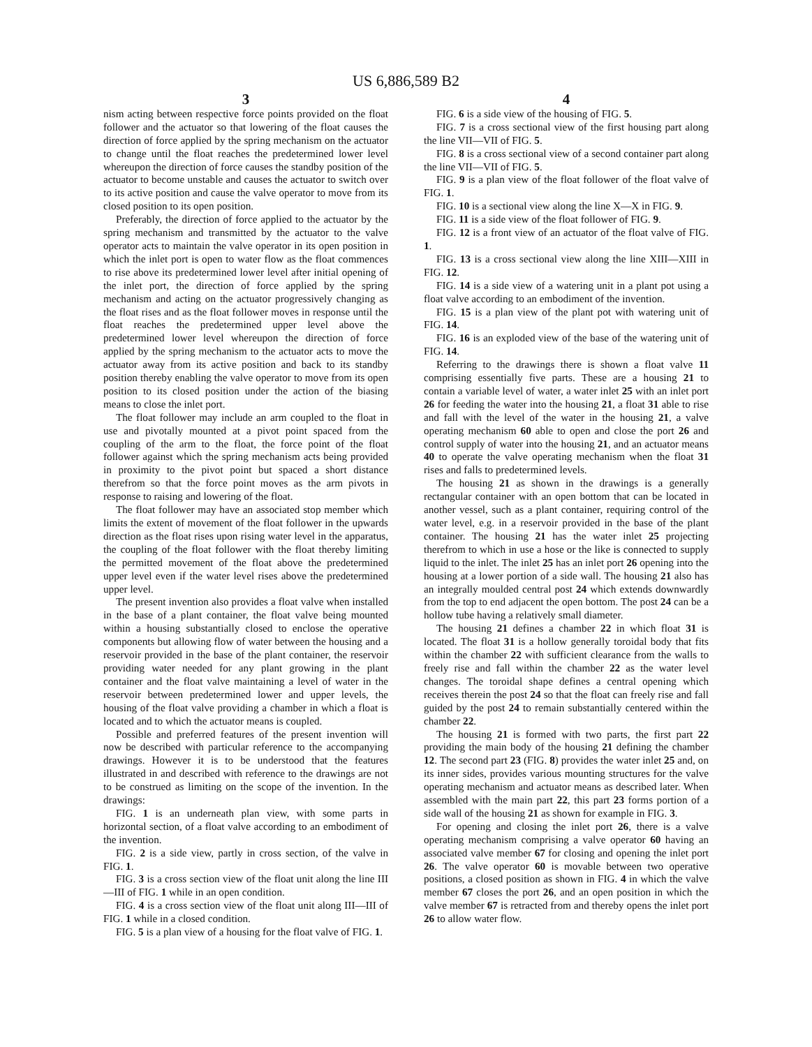US 6,886,589 B2
3
nism acting between respective force points provided on the float follower and the actuator so that lowering of the float causes the direction of force applied by the spring mechanism on the actuator to change until the float reaches the predetermined lower level whereupon the direction of force causes the standby position of the actuator to become unstable and causes the actuator to switch over to its active position and cause the valve operator to move from its closed position to its open position.
Preferably, the direction of force applied to the actuator by the spring mechanism and transmitted by the actuator to the valve operator acts to maintain the valve operator in its open position in which the inlet port is open to water flow as the float commences to rise above its predetermined lower level after initial opening of the inlet port, the direction of force applied by the spring mechanism and acting on the actuator progressively changing as the float rises and as the float follower moves in response until the float reaches the predetermined upper level above the predetermined lower level whereupon the direction of force applied by the spring mechanism to the actuator acts to move the actuator away from its active position and back to its standby position thereby enabling the valve operator to move from its open position to its closed position under the action of the biasing means to close the inlet port.
The float follower may include an arm coupled to the float in use and pivotally mounted at a pivot point spaced from the coupling of the arm to the float, the force point of the float follower against which the spring mechanism acts being provided in proximity to the pivot point but spaced a short distance therefrom so that the force point moves as the arm pivots in response to raising and lowering of the float.
The float follower may have an associated stop member which limits the extent of movement of the float follower in the upwards direction as the float rises upon rising water level in the apparatus, the coupling of the float follower with the float thereby limiting the permitted movement of the float above the predetermined upper level even if the water level rises above the predetermined upper level.
The present invention also provides a float valve when installed in the base of a plant container, the float valve being mounted within a housing substantially closed to enclose the operative components but allowing flow of water between the housing and a reservoir provided in the base of the plant container, the reservoir providing water needed for any plant growing in the plant container and the float valve maintaining a level of water in the reservoir between predetermined lower and upper levels, the housing of the float valve providing a chamber in which a float is located and to which the actuator means is coupled.
Possible and preferred features of the present invention will now be described with particular reference to the accompanying drawings. However it is to be understood that the features illustrated in and described with reference to the drawings are not to be construed as limiting on the scope of the invention. In the drawings:
FIG. 1 is an underneath plan view, with some parts in horizontal section, of a float valve according to an embodiment of the invention.
FIG. 2 is a side view, partly in cross section, of the valve in FIG. 1.
FIG. 3 is a cross section view of the float unit along the line III—III of FIG. 1 while in an open condition.
FIG. 4 is a cross section view of the float unit along III—III of FIG. 1 while in a closed condition.
FIG. 5 is a plan view of a housing for the float valve of FIG. 1.
4
FIG. 6 is a side view of the housing of FIG. 5.
FIG. 7 is a cross sectional view of the first housing part along the line VII—VII of FIG. 5.
FIG. 8 is a cross sectional view of a second container part along the line VII—VII of FIG. 5.
FIG. 9 is a plan view of the float follower of the float valve of FIG. 1.
FIG. 10 is a sectional view along the line X—X in FIG. 9.
FIG. 11 is a side view of the float follower of FIG. 9.
FIG. 12 is a front view of an actuator of the float valve of FIG. 1.
FIG. 13 is a cross sectional view along the line XIII—XIII in FIG. 12.
FIG. 14 is a side view of a watering unit in a plant pot using a float valve according to an embodiment of the invention.
FIG. 15 is a plan view of the plant pot with watering unit of FIG. 14.
FIG. 16 is an exploded view of the base of the watering unit of FIG. 14.
Referring to the drawings there is shown a float valve 11 comprising essentially five parts. These are a housing 21 to contain a variable level of water, a water inlet 25 with an inlet port 26 for feeding the water into the housing 21, a float 31 able to rise and fall with the level of the water in the housing 21, a valve operating mechanism 60 able to open and close the port 26 and control supply of water into the housing 21, and an actuator means 40 to operate the valve operating mechanism when the float 31 rises and falls to predetermined levels.
The housing 21 as shown in the drawings is a generally rectangular container with an open bottom that can be located in another vessel, such as a plant container, requiring control of the water level, e.g. in a reservoir provided in the base of the plant container. The housing 21 has the water inlet 25 projecting therefrom to which in use a hose or the like is connected to supply liquid to the inlet. The inlet 25 has an inlet port 26 opening into the housing at a lower portion of a side wall. The housing 21 also has an integrally moulded central post 24 which extends downwardly from the top to end adjacent the open bottom. The post 24 can be a hollow tube having a relatively small diameter.
The housing 21 defines a chamber 22 in which float 31 is located. The float 31 is a hollow generally toroidal body that fits within the chamber 22 with sufficient clearance from the walls to freely rise and fall within the chamber 22 as the water level changes. The toroidal shape defines a central opening which receives therein the post 24 so that the float can freely rise and fall guided by the post 24 to remain substantially centered within the chamber 22.
The housing 21 is formed with two parts, the first part 22 providing the main body of the housing 21 defining the chamber 12. The second part 23 (FIG. 8) provides the water inlet 25 and, on its inner sides, provides various mounting structures for the valve operating mechanism and actuator means as described later. When assembled with the main part 22, this part 23 forms portion of a side wall of the housing 21 as shown for example in FIG. 3.
For opening and closing the inlet port 26, there is a valve operating mechanism comprising a valve operator 60 having an associated valve member 67 for closing and opening the inlet port 26. The valve operator 60 is movable between two operative positions, a closed position as shown in FIG. 4 in which the valve member 67 closes the port 26, and an open position in which the valve member 67 is retracted from and thereby opens the inlet port 26 to allow water flow.